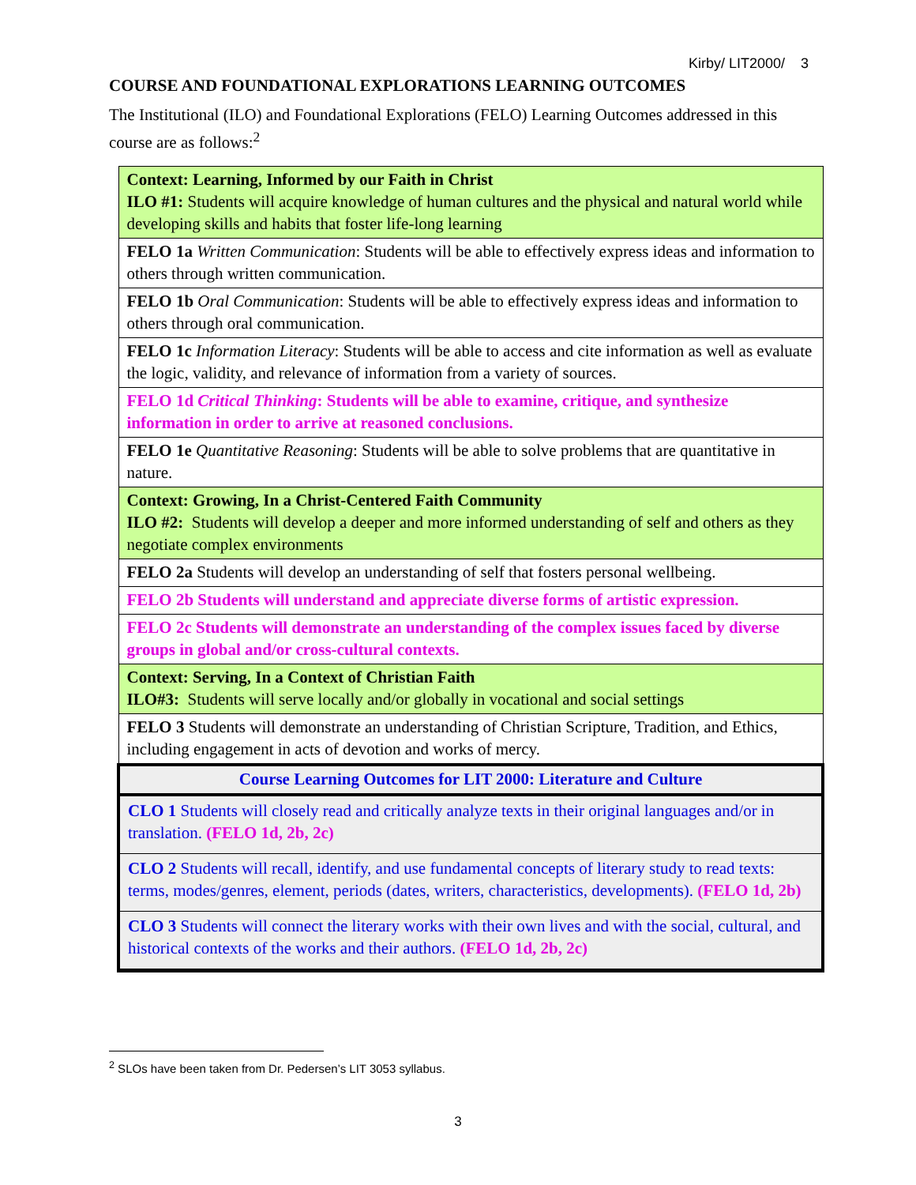Kirby/ LIT2000/ 3
COURSE AND FOUNDATIONAL EXPLORATIONS LEARNING OUTCOMES
The Institutional (ILO) and Foundational Explorations (FELO) Learning Outcomes addressed in this course are as follows:<sup>2</sup>
| Context: Learning, Informed by our Faith in Christ ILO #1: Students will acquire knowledge of human cultures and the physical and natural world while developing skills and habits that foster life-long learning |
| FELO 1a Written Communication : Students will be able to effectively express ideas and information to others through written communication. |
| FELO 1b Oral Communication : Students will be able to effectively express ideas and information to others through oral communication. |
| FELO 1c Information Literacy : Students will be able to access and cite information as well as evaluate the logic, validity, and relevance of information from a variety of sources. |
| FELO 1d Critical Thinking : Students will be able to examine, critique, and synthesize information in order to arrive at reasoned conclusions. |
| FELO 1e Quantitative Reasoning : Students will be able to solve problems that are quantitative in nature. |
| Context: Growing, In a Christ-Centered Faith Community ILO #2: Students will develop a deeper and more informed understanding of self and others as they negotiate complex environments |
| FELO 2a Students will develop an understanding of self that fosters personal wellbeing. |
| FELO 2b Students will understand and appreciate diverse forms of artistic expression. |
| FELO 2c Students will demonstrate an understanding of the complex issues faced by diverse groups in global and/or cross-cultural contexts. |
| Context: Serving, In a Context of Christian Faith ILO#3: Students will serve locally and/or globally in vocational and social settings |
| FELO 3 Students will demonstrate an understanding of Christian Scripture, Tradition, and Ethics, including engagement in acts of devotion and works of mercy. |
| Course Learning Outcomes for LIT 2000: Literature and Culture |
| CLO 1 Students will closely read and critically analyze texts in their original languages and/or in translation. (FELO 1d, 2b, 2c) |
| CLO 2 Students will recall, identify, and use fundamental concepts of literary study to read texts: terms, modes/genres, element, periods (dates, writers, characteristics, developments). (FELO 1d, 2b) |
| CLO 3 Students will connect the literary works with their own lives and with the social, cultural, and historical contexts of the works and their authors. (FELO 1d, 2b, 2c) |
<sup>2</sup> SLOs have been taken from Dr. Pedersen’s LIT 3053 syllabus.
3